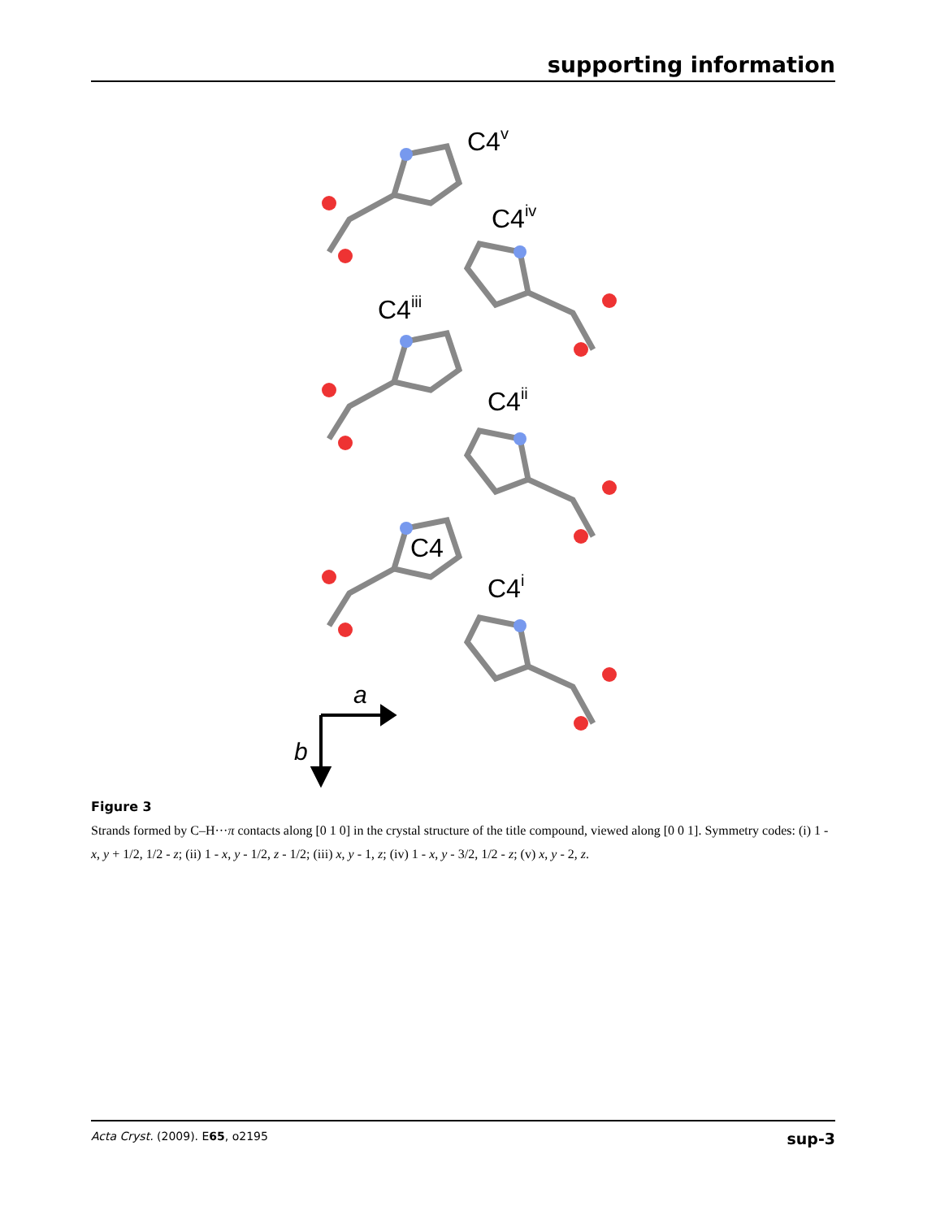supporting information
C4v
C4iv
C4iii
C4ii
C4
C4i
a
b
Figure 3
Strands formed by C–H···π contacts along [0 1 0] in the crystal structure of the title compound, viewed along [0 0 1]. Symmetry codes: (i) 1 - x, y + 1/2, 1/2 - z; (ii) 1 - x, y - 1/2, z - 1/2; (iii) x, y - 1, z; (iv) 1 - x, y - 3/2, 1/2 - z; (v) x, y - 2, z.
Acta Cryst. (2009). E65, o2195 sup-3